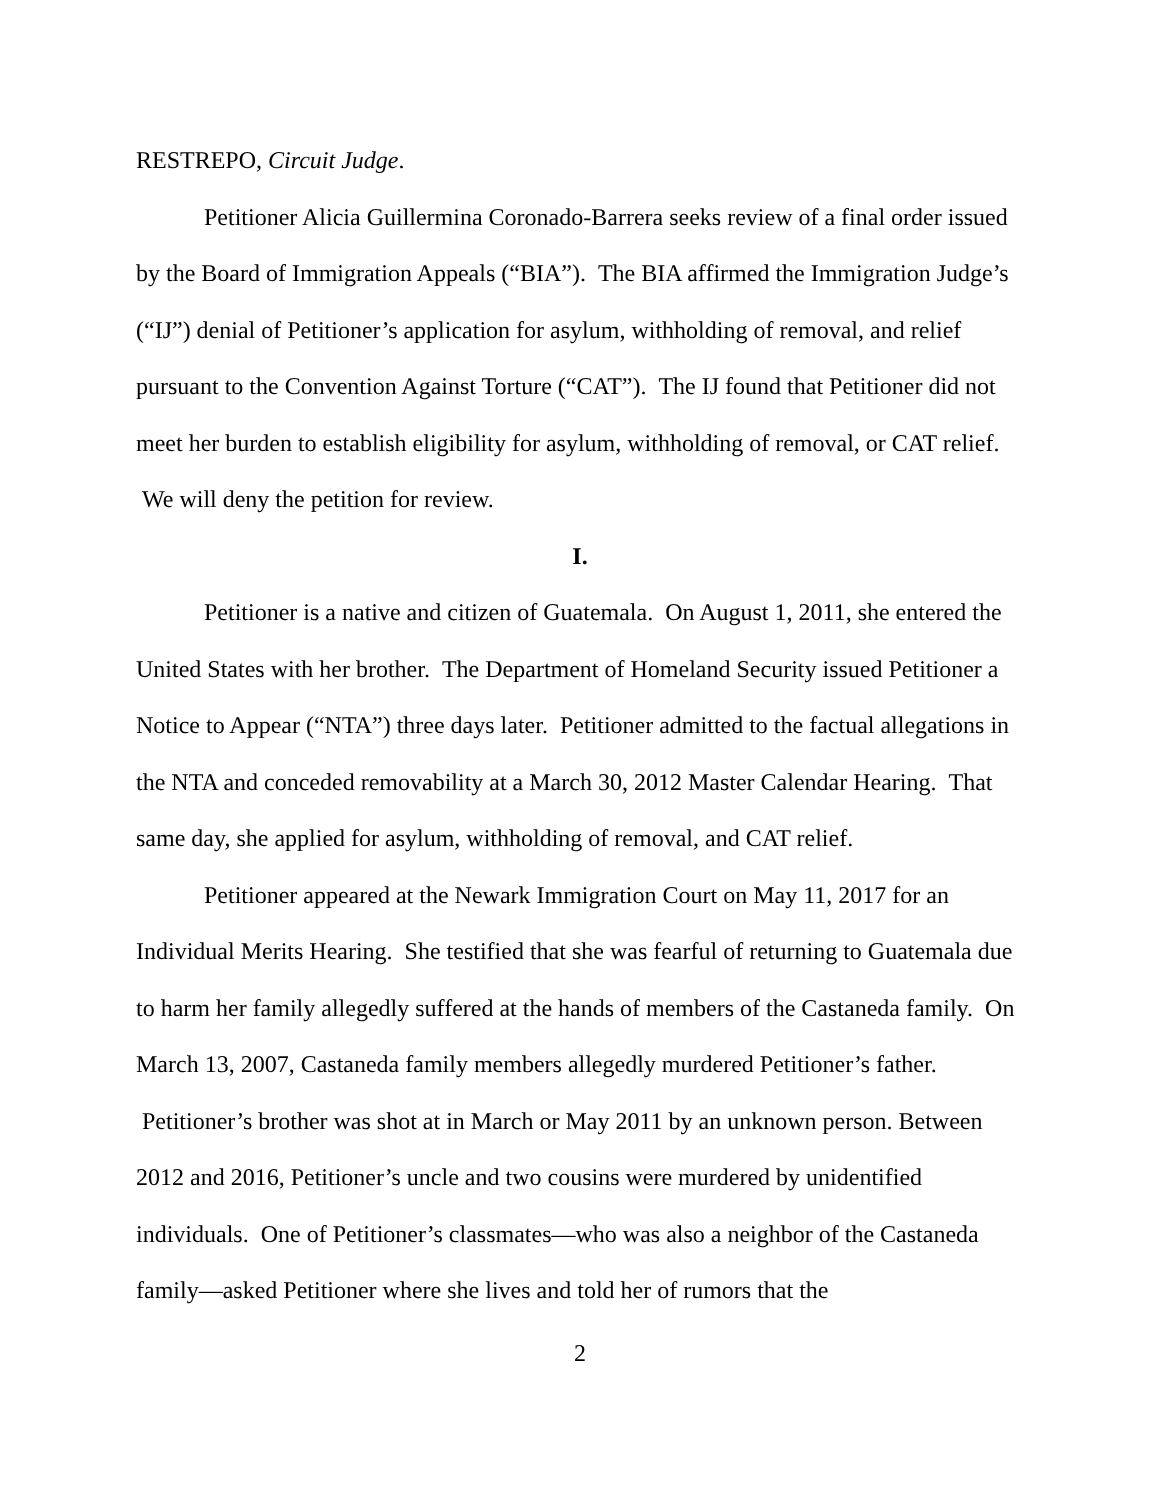RESTREPO, Circuit Judge.
Petitioner Alicia Guillermina Coronado-Barrera seeks review of a final order issued by the Board of Immigration Appeals (“BIA”). The BIA affirmed the Immigration Judge’s (“IJ”) denial of Petitioner’s application for asylum, withholding of removal, and relief pursuant to the Convention Against Torture (“CAT”). The IJ found that Petitioner did not meet her burden to establish eligibility for asylum, withholding of removal, or CAT relief. We will deny the petition for review.
I.
Petitioner is a native and citizen of Guatemala. On August 1, 2011, she entered the United States with her brother. The Department of Homeland Security issued Petitioner a Notice to Appear (“NTA”) three days later. Petitioner admitted to the factual allegations in the NTA and conceded removability at a March 30, 2012 Master Calendar Hearing. That same day, she applied for asylum, withholding of removal, and CAT relief.
Petitioner appeared at the Newark Immigration Court on May 11, 2017 for an Individual Merits Hearing. She testified that she was fearful of returning to Guatemala due to harm her family allegedly suffered at the hands of members of the Castaneda family. On March 13, 2007, Castaneda family members allegedly murdered Petitioner’s father. Petitioner’s brother was shot at in March or May 2011 by an unknown person. Between 2012 and 2016, Petitioner’s uncle and two cousins were murdered by unidentified individuals. One of Petitioner’s classmates—who was also a neighbor of the Castaneda family—asked Petitioner where she lives and told her of rumors that the
2